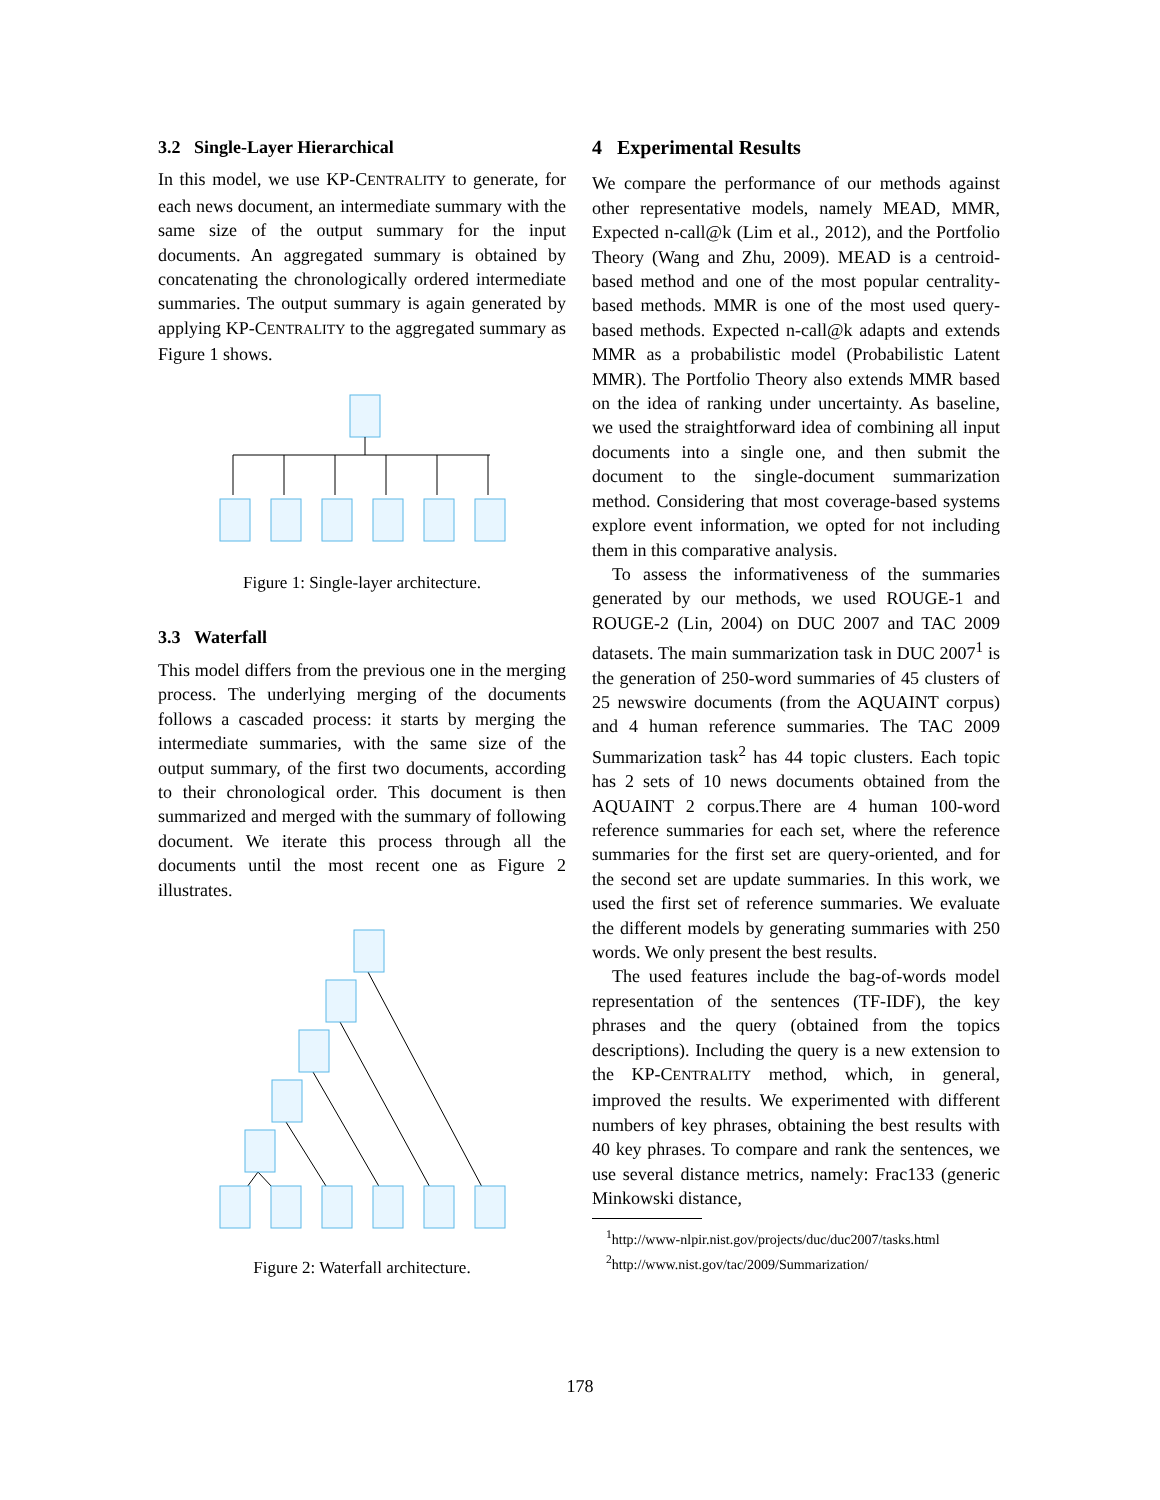3.2 Single-Layer Hierarchical
In this model, we use KP-CENTRALITY to generate, for each news document, an intermediate summary with the same size of the output summary for the input documents. An aggregated summary is obtained by concatenating the chronologically ordered intermediate summaries. The output summary is again generated by applying KP-CENTRALITY to the aggregated summary as Figure 1 shows.
Figure 1: Single-layer architecture.
3.3 Waterfall
This model differs from the previous one in the merging process. The underlying merging of the documents follows a cascaded process: it starts by merging the intermediate summaries, with the same size of the output summary, of the first two documents, according to their chronological order. This document is then summarized and merged with the summary of following document. We iterate this process through all the documents until the most recent one as Figure 2 illustrates.
Figure 2: Waterfall architecture.
4 Experimental Results
We compare the performance of our methods against other representative models, namely MEAD, MMR, Expected n-call@k (Lim et al., 2012), and the Portfolio Theory (Wang and Zhu, 2009). MEAD is a centroid-based method and one of the most popular centrality-based methods. MMR is one of the most used query-based methods. Expected n-call@k adapts and extends MMR as a probabilistic model (Probabilistic Latent MMR). The Portfolio Theory also extends MMR based on the idea of ranking under uncertainty. As baseline, we used the straightforward idea of combining all input documents into a single one, and then submit the document to the single-document summarization method. Considering that most coverage-based systems explore event information, we opted for not including them in this comparative analysis.
To assess the informativeness of the summaries generated by our methods, we used ROUGE-1 and ROUGE-2 (Lin, 2004) on DUC 2007 and TAC 2009 datasets. The main summarization task in DUC 2007<sup>1</sup> is the generation of 250-word summaries of 45 clusters of 25 newswire documents (from the AQUAINT corpus) and 4 human reference summaries. The TAC 2009 Summarization task<sup>2</sup> has 44 topic clusters. Each topic has 2 sets of 10 news documents obtained from the AQUAINT 2 corpus.There are 4 human 100-word reference summaries for each set, where the reference summaries for the first set are query-oriented, and for the second set are update summaries. In this work, we used the first set of reference summaries. We evaluate the different models by generating summaries with 250 words. We only present the best results.
The used features include the bag-of-words model representation of the sentences (TF-IDF), the key phrases and the query (obtained from the topics descriptions). Including the query is a new extension to the KP-CENTRALITY method, which, in general, improved the results. We experimented with different numbers of key phrases, obtaining the best results with 40 key phrases. To compare and rank the sentences, we use several distance metrics, namely: Frac133 (generic Minkowski distance,
<sup>1</sup> http://www-nlpir.nist.gov/projects/duc/duc2007/tasks.html
<sup>2</sup> http://www.nist.gov/tac/2009/Summarization/
178